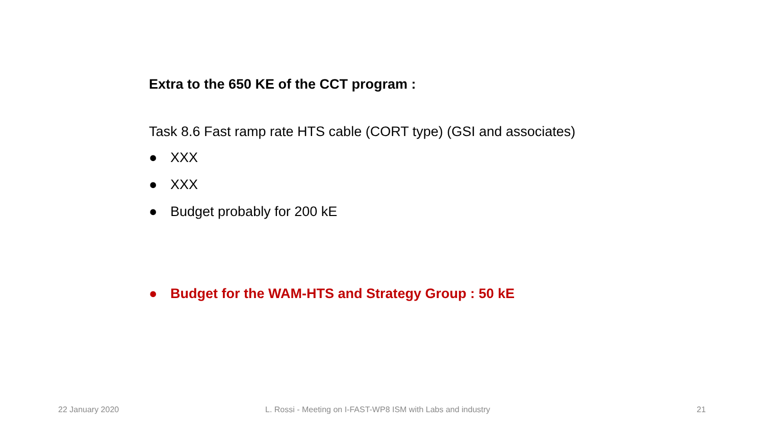Extra to the 650 KE of the CCT program :
Task 8.6 Fast ramp rate HTS cable (CORT type) (GSI and associates)
● XXX
● XXX
● Budget probably for 200 kE
● Budget for the WAM-HTS and Strategy Group : 50 kE
22 January 2020 L. Rossi - Meeting on I-FAST-WP8 ISM with Labs and industry 21